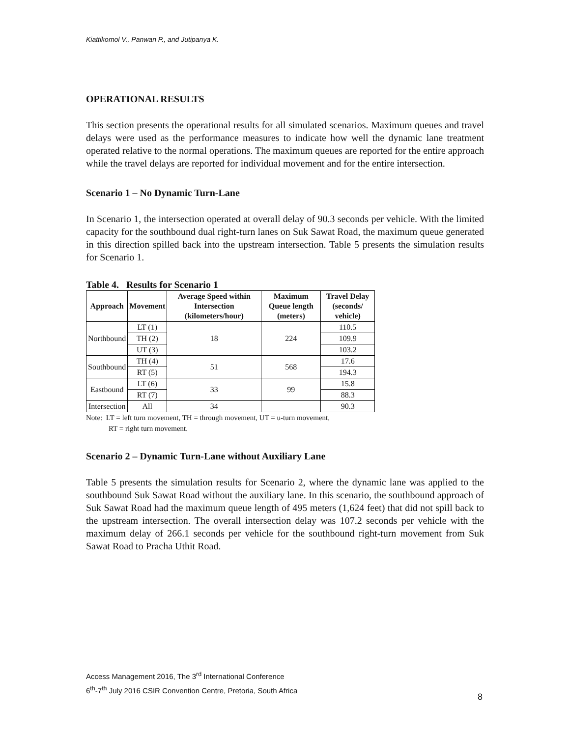Kiattikomol V., Panwan P., and Jutipanya K.
OPERATIONAL RESULTS
This section presents the operational results for all simulated scenarios. Maximum queues and travel delays were used as the performance measures to indicate how well the dynamic lane treatment operated relative to the normal operations. The maximum queues are reported for the entire approach while the travel delays are reported for individual movement and for the entire intersection.
Scenario 1 – No Dynamic Turn-Lane
In Scenario 1, the intersection operated at overall delay of 90.3 seconds per vehicle. With the limited capacity for the southbound dual right-turn lanes on Suk Sawat Road, the maximum queue generated in this direction spilled back into the upstream intersection. Table 5 presents the simulation results for Scenario 1.
Table 4. Results for Scenario 1
| Approach | Movement | Average Speed within Intersection (kilometers/hour) | Maximum Queue length (meters) | Travel Delay (seconds/ vehicle) |
| --- | --- | --- | --- | --- |
| Northbound | LT (1) | 18 | 224 | 110.5 |
| | TH (2) | | | 109.9 |
| | UT (3) | | | 103.2 |
| Southbound | TH (4) | 51 | 568 | 17.6 |
| | RT (5) | | | 194.3 |
| Eastbound | LT (6) | 33 | 99 | 15.8 |
| | RT (7) | | | 88.3 |
| Intersection | All | 34 | | 90.3 |
Note: LT = left turn movement, TH = through movement, UT = u-turn movement,
RT = right turn movement.
Scenario 2 – Dynamic Turn-Lane without Auxiliary Lane
Table 5 presents the simulation results for Scenario 2, where the dynamic lane was applied to the southbound Suk Sawat Road without the auxiliary lane. In this scenario, the southbound approach of Suk Sawat Road had the maximum queue length of 495 meters (1,624 feet) that did not spill back to the upstream intersection. The overall intersection delay was 107.2 seconds per vehicle with the maximum delay of 266.1 seconds per vehicle for the southbound right-turn movement from Suk Sawat Road to Pracha Uthit Road.
Access Management 2016, The 3<sup>rd</sup> International Conference
6<sup>th</sup>-7<sup>th</sup> July 2016 CSIR Convention Centre, Pretoria, South Africa
8